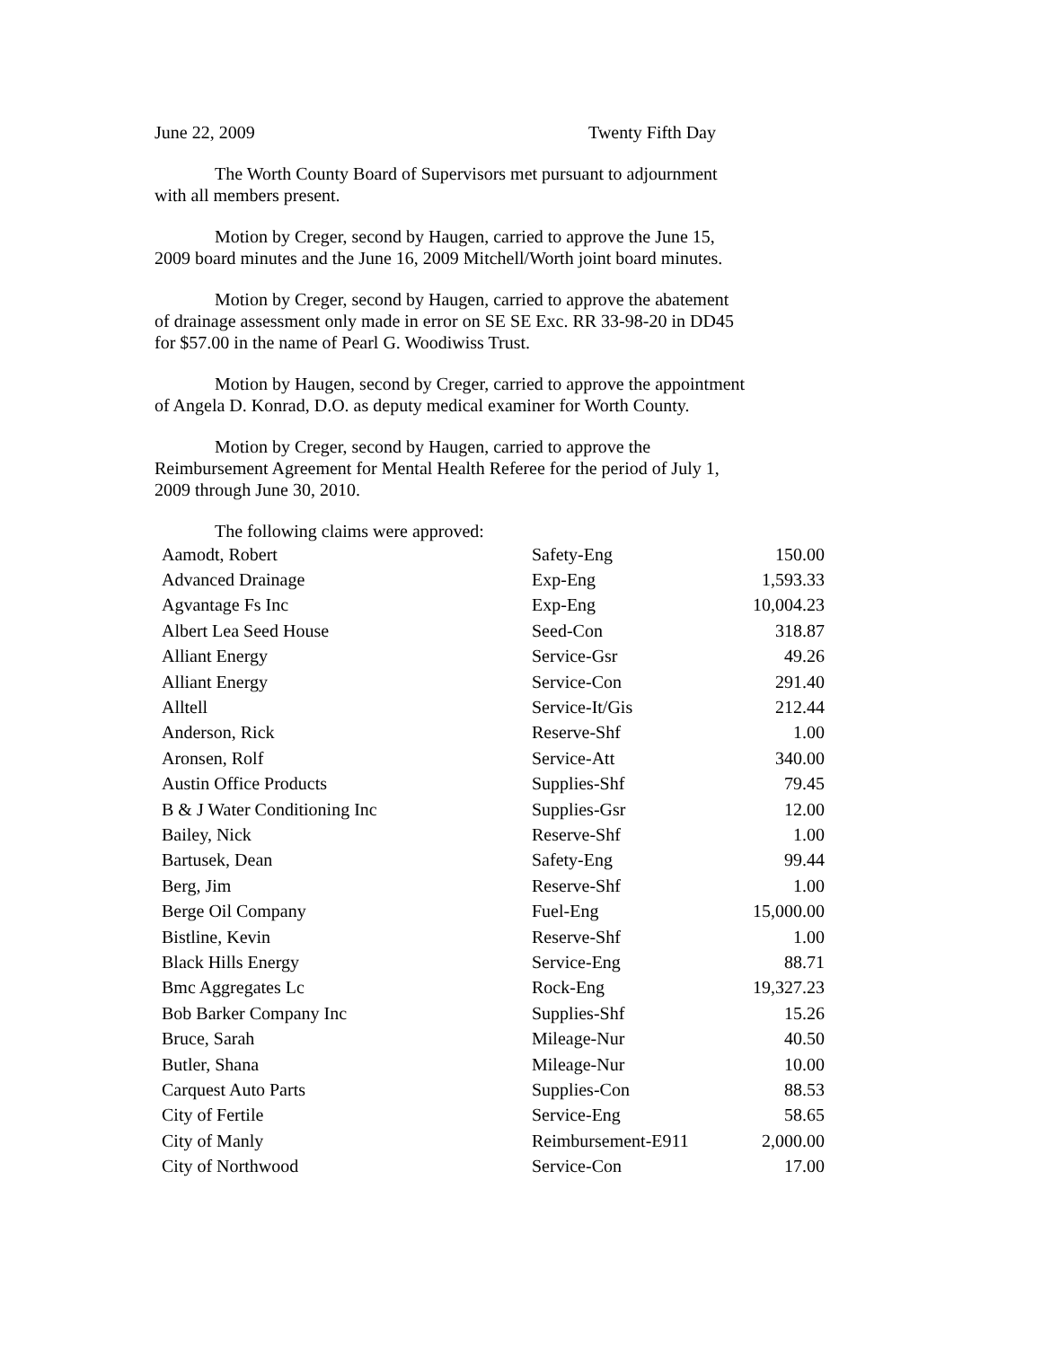June 22, 2009 Twenty Fifth Day
The Worth County Board of Supervisors met pursuant to adjournment with all members present.
Motion by Creger, second by Haugen, carried to approve the June 15, 2009 board minutes and the June 16, 2009 Mitchell/Worth joint board minutes.
Motion by Creger, second by Haugen, carried to approve the abatement of drainage assessment only made in error on SE SE Exc. RR 33-98-20 in DD45 for $57.00 in the name of Pearl G. Woodiwiss Trust.
Motion by Haugen, second by Creger, carried to approve the appointment of Angela D. Konrad, D.O. as deputy medical examiner for Worth County.
Motion by Creger, second by Haugen, carried to approve the Reimbursement Agreement for Mental Health Referee for the period of July 1, 2009 through June 30, 2010.
The following claims were approved:
| Aamodt, Robert | Safety-Eng | 150.00 |
| Advanced Drainage | Exp-Eng | 1,593.33 |
| Agvantage Fs Inc | Exp-Eng | 10,004.23 |
| Albert Lea Seed House | Seed-Con | 318.87 |
| Alliant Energy | Service-Gsr | 49.26 |
| Alliant Energy | Service-Con | 291.40 |
| Alltell | Service-It/Gis | 212.44 |
| Anderson, Rick | Reserve-Shf | 1.00 |
| Aronsen, Rolf | Service-Att | 340.00 |
| Austin Office Products | Supplies-Shf | 79.45 |
| B & J Water Conditioning Inc | Supplies-Gsr | 12.00 |
| Bailey, Nick | Reserve-Shf | 1.00 |
| Bartusek, Dean | Safety-Eng | 99.44 |
| Berg, Jim | Reserve-Shf | 1.00 |
| Berge Oil Company | Fuel-Eng | 15,000.00 |
| Bistline, Kevin | Reserve-Shf | 1.00 |
| Black Hills Energy | Service-Eng | 88.71 |
| Bmc Aggregates Lc | Rock-Eng | 19,327.23 |
| Bob Barker Company Inc | Supplies-Shf | 15.26 |
| Bruce, Sarah | Mileage-Nur | 40.50 |
| Butler, Shana | Mileage-Nur | 10.00 |
| Carquest Auto Parts | Supplies-Con | 88.53 |
| City of Fertile | Service-Eng | 58.65 |
| City of Manly | Reimbursement-E911 | 2,000.00 |
| City of Northwood | Service-Con | 17.00 |